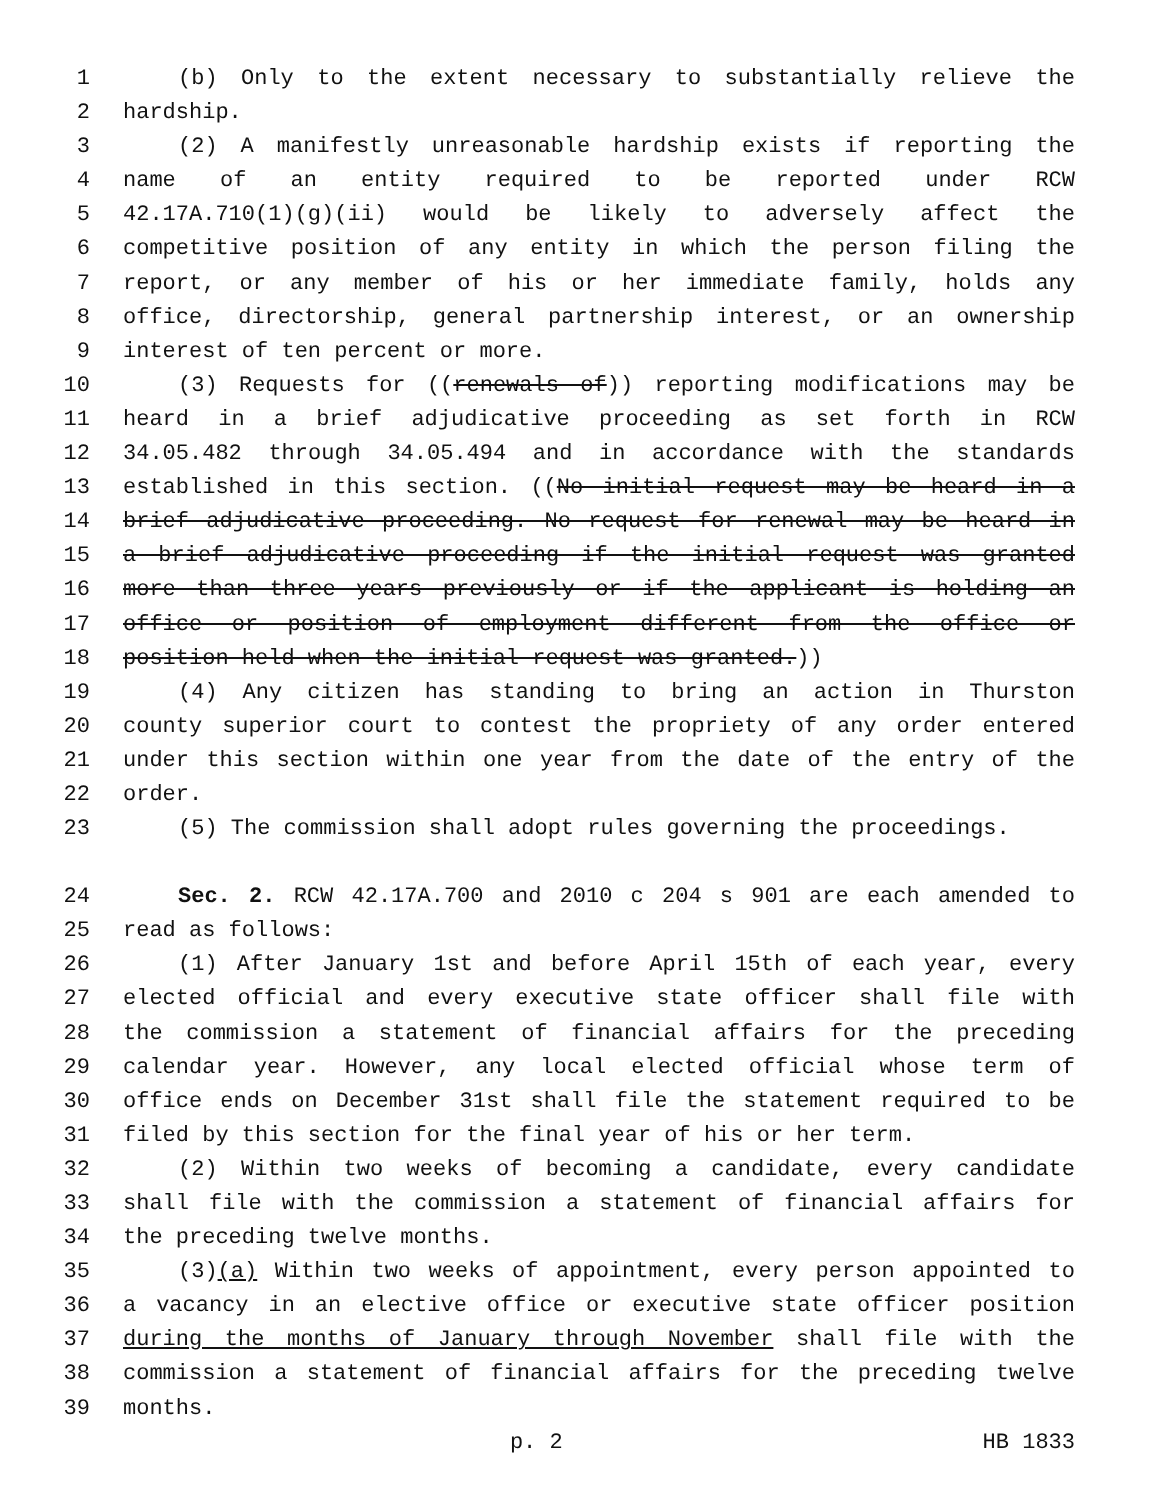1 (b) Only to the extent necessary to substantially relieve the
2 hardship.
3 (2) A manifestly unreasonable hardship exists if reporting the
4 name of an entity required to be reported under RCW
5 42.17A.710(1)(g)(ii) would be likely to adversely affect the
6 competitive position of any entity in which the person filing the
7 report, or any member of his or her immediate family, holds any
8 office, directorship, general partnership interest, or an ownership
9 interest of ten percent or more.
10 (3) Requests for ((renewals of)) reporting modifications may be
11 heard in a brief adjudicative proceeding as set forth in RCW
12 34.05.482 through 34.05.494 and in accordance with the standards
13 established in this section. ((No initial request may be heard in a
14 brief adjudicative proceeding. No request for renewal may be heard in
15 a brief adjudicative proceeding if the initial request was granted
16 more than three years previously or if the applicant is holding an
17 office or position of employment different from the office or
18 position held when the initial request was granted.))
19 (4) Any citizen has standing to bring an action in Thurston
20 county superior court to contest the propriety of any order entered
21 under this section within one year from the date of the entry of the
22 order.
23 (5) The commission shall adopt rules governing the proceedings.
24 Sec. 2. RCW 42.17A.700 and 2010 c 204 s 901 are each amended to
25 read as follows:
26 (1) After January 1st and before April 15th of each year, every
27 elected official and every executive state officer shall file with
28 the commission a statement of financial affairs for the preceding
29 calendar year. However, any local elected official whose term of
30 office ends on December 31st shall file the statement required to be
31 filed by this section for the final year of his or her term.
32 (2) Within two weeks of becoming a candidate, every candidate
33 shall file with the commission a statement of financial affairs for
34 the preceding twelve months.
35 (3)(a) Within two weeks of appointment, every person appointed to
36 a vacancy in an elective office or executive state officer position
37 during the months of January through November shall file with the
38 commission a statement of financial affairs for the preceding twelve
39 months.
p. 2 HB 1833